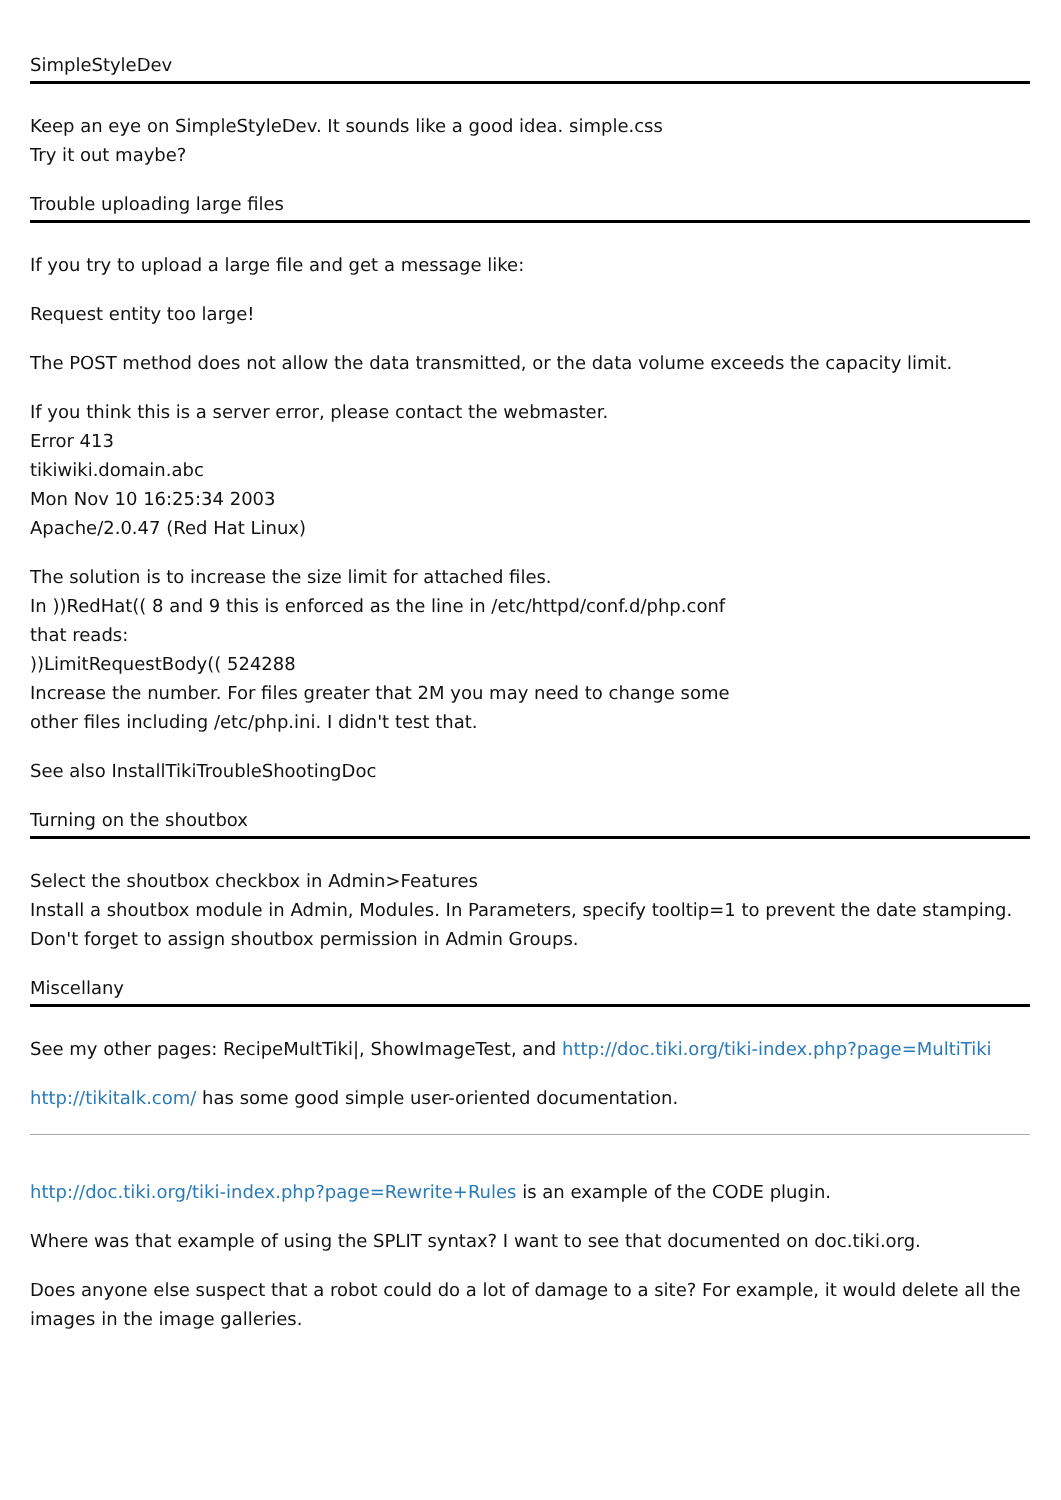SimpleStyleDev
Keep an eye on SimpleStyleDev. It sounds like a good idea. simple.css
Try it out maybe?
Trouble uploading large files
If you try to upload a large file and get a message like:
Request entity too large!
The POST method does not allow the data transmitted, or the data volume exceeds the capacity limit.
If you think this is a server error, please contact the webmaster.
Error 413
tikiwiki.domain.abc
Mon Nov 10 16:25:34 2003
Apache/2.0.47 (Red Hat Linux)
The solution is to increase the size limit for attached files.
In ))RedHat(( 8 and 9 this is enforced as the line in /etc/httpd/conf.d/php.conf
that reads:
))LimitRequestBody(( 524288
Increase the number. For files greater that 2M you may need to change some
other files including /etc/php.ini. I didn't test that.
See also InstallTikiTroubleShootingDoc
Turning on the shoutbox
Select the shoutbox checkbox in Admin>Features
Install a shoutbox module in Admin, Modules. In Parameters, specify tooltip=1 to prevent the date stamping.
Don't forget to assign shoutbox permission in Admin Groups.
Miscellany
See my other pages: RecipeMultTiki|, ShowImageTest, and http://doc.tiki.org/tiki-index.php?page=MultiTiki
http://tikitalk.com/ has some good simple user-oriented documentation.
http://doc.tiki.org/tiki-index.php?page=Rewrite+Rules is an example of the CODE plugin.
Where was that example of using the SPLIT syntax? I want to see that documented on doc.tiki.org.
Does anyone else suspect that a robot could do a lot of damage to a site? For example, it would delete all the images in the image galleries.